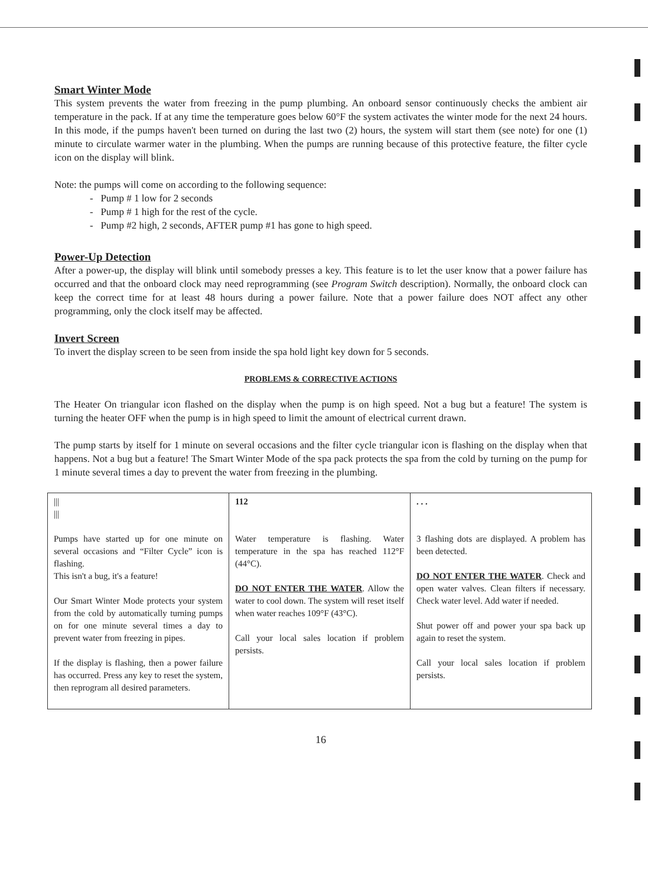Smart Winter Mode
This system prevents the water from freezing in the pump plumbing. An onboard sensor continuously checks the ambient air temperature in the pack. If at any time the temperature goes below 60°F the system activates the winter mode for the next 24 hours. In this mode, if the pumps haven't been turned on during the last two (2) hours, the system will start them (see note) for one (1) minute to circulate warmer water in the plumbing. When the pumps are running because of this protective feature, the filter cycle icon on the display will blink.
Note: the pumps will come on according to the following sequence:
- Pump # 1 low for 2 seconds
- Pump # 1 high for the rest of the cycle.
- Pump #2 high, 2 seconds, AFTER pump #1 has gone to high speed.
Power-Up Detection
After a power-up, the display will blink until somebody presses a key. This feature is to let the user know that a power failure has occurred and that the onboard clock may need reprogramming (see Program Switch description). Normally, the onboard clock can keep the correct time for at least 48 hours during a power failure. Note that a power failure does NOT affect any other programming, only the clock itself may be affected.
Invert Screen
To invert the display screen to be seen from inside the spa hold light key down for 5 seconds.
PROBLEMS & CORRECTIVE ACTIONS
The Heater On triangular icon flashed on the display when the pump is on high speed. Not a bug but a feature! The system is turning the heater OFF when the pump is in high speed to limit the amount of electrical current drawn.
The pump starts by itself for 1 minute on several occasions and the filter cycle triangular icon is flashing on the display when that happens. Not a bug but a feature! The Smart Winter Mode of the spa pack protects the spa from the cold by turning on the pump for 1 minute several times a day to prevent the water from freezing in the plumbing.
| /// /// Pumps have started up for one minute on several occasions and “Filter Cycle” icon is flashing. This isn't a bug, it's a feature! Our Smart Winter Mode protects your system from the cold by automatically turning pumps on for one minute several times a day to prevent water from freezing in pipes. If the display is flashing, then a power failure has occurred. Press any key to reset the system, then reprogram all desired parameters. | 112 Water temperature is flashing. Water temperature in the spa has reached 112°F (44°C). DO NOT ENTER THE WATER . Allow the water to cool down. The system will reset itself when water reaches 109°F (43°C). Call your local sales location if problem persists. | . . . 3 flashing dots are displayed. A problem has been detected. DO NOT ENTER THE WATER . Check and open water valves. Clean filters if necessary. Check water level. Add water if needed. Shut power off and power your spa back up again to reset the system. Call your local sales location if problem persists. |
16